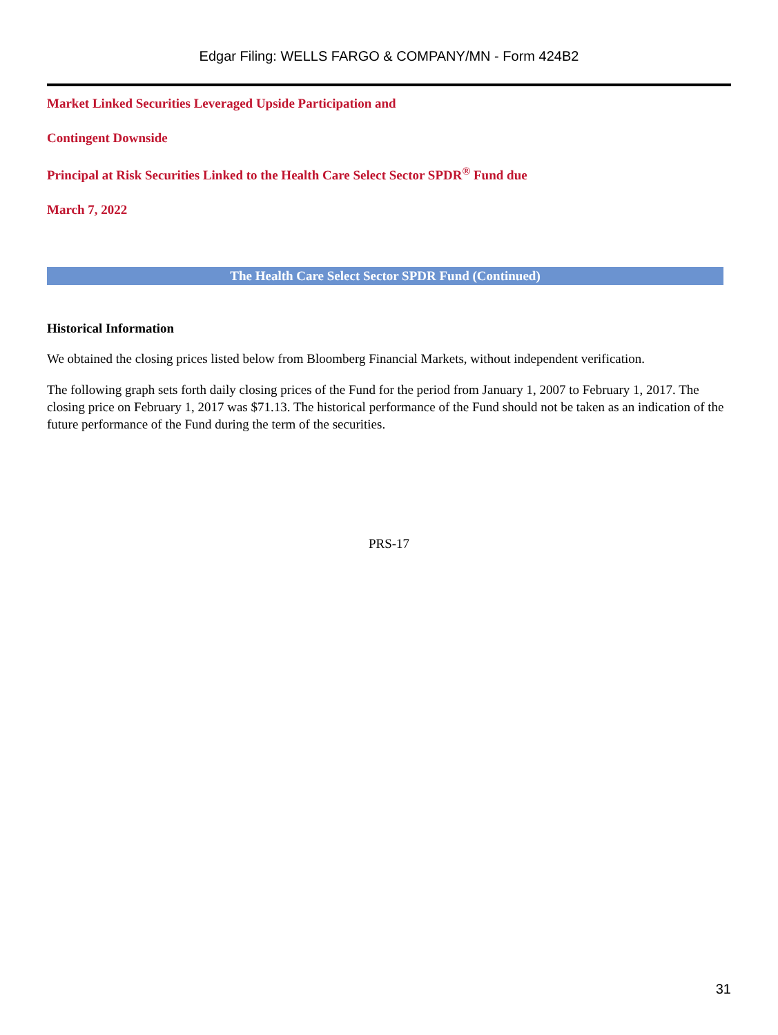Edgar Filing: WELLS FARGO & COMPANY/MN - Form 424B2
Market Linked Securities Leveraged Upside Participation and
Contingent Downside
Principal at Risk Securities Linked to the Health Care Select Sector SPDR<sup>®</sup> Fund due
March 7, 2022
The Health Care Select Sector SPDR Fund (Continued)
Historical Information
We obtained the closing prices listed below from Bloomberg Financial Markets, without independent verification.
The following graph sets forth daily closing prices of the Fund for the period from January 1, 2007 to February 1, 2017. The closing price on February 1, 2017 was $71.13. The historical performance of the Fund should not be taken as an indication of the future performance of the Fund during the term of the securities.
PRS-17
31